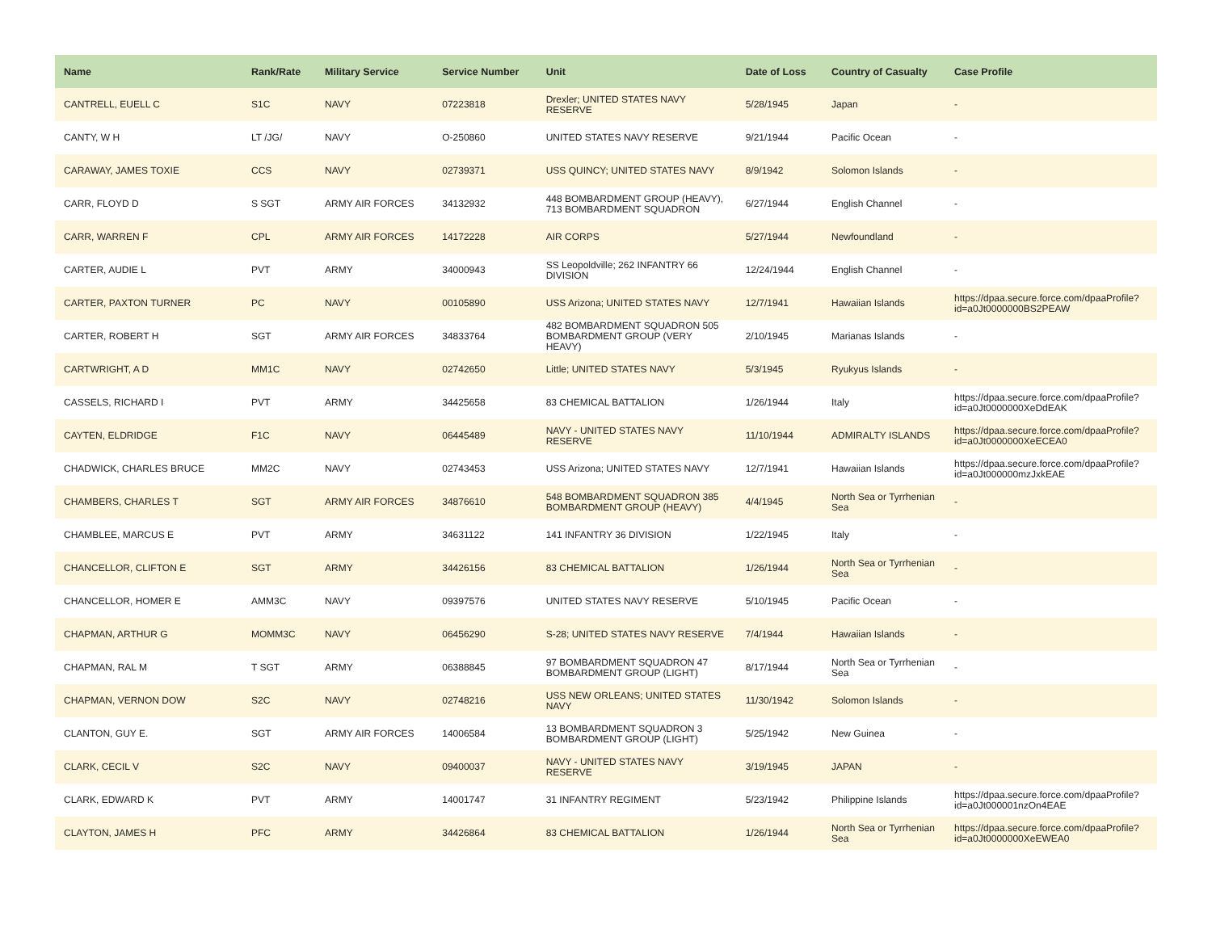| Name | Rank/Rate | Military Service | Service Number | Unit | Date of Loss | Country of Casualty | Case Profile |
| --- | --- | --- | --- | --- | --- | --- | --- |
| CANTRELL, EUELL C | S1C | NAVY | 07223818 | Drexler; UNITED STATES NAVY RESERVE | 5/28/1945 | Japan | - |
| CANTY, W H | LT /JG/ | NAVY | O-250860 | UNITED STATES NAVY RESERVE | 9/21/1944 | Pacific Ocean | - |
| CARAWAY, JAMES TOXIE | CCS | NAVY | 02739371 | USS QUINCY; UNITED STATES NAVY | 8/9/1942 | Solomon Islands | - |
| CARR, FLOYD D | S SGT | ARMY AIR FORCES | 34132932 | 448 BOMBARDMENT GROUP (HEAVY), 713 BOMBARDMENT SQUADRON | 6/27/1944 | English Channel | - |
| CARR, WARREN F | CPL | ARMY AIR FORCES | 14172228 | AIR CORPS | 5/27/1944 | Newfoundland | - |
| CARTER, AUDIE L | PVT | ARMY | 34000943 | SS Leopoldville; 262 INFANTRY 66 DIVISION | 12/24/1944 | English Channel | - |
| CARTER, PAXTON TURNER | PC | NAVY | 00105890 | USS Arizona; UNITED STATES NAVY | 12/7/1941 | Hawaiian Islands | https://dpaa.secure.force.com/dpaaProfile?id=a0Jt0000000BS2PEAW |
| CARTER, ROBERT H | SGT | ARMY AIR FORCES | 34833764 | 482 BOMBARDMENT SQUADRON 505 BOMBARDMENT GROUP (VERY HEAVY) | 2/10/1945 | Marianas Islands | - |
| CARTWRIGHT, A D | MM1C | NAVY | 02742650 | Little; UNITED STATES NAVY | 5/3/1945 | Ryukyus Islands | - |
| CASSELS, RICHARD I | PVT | ARMY | 34425658 | 83 CHEMICAL BATTALION | 1/26/1944 | Italy | https://dpaa.secure.force.com/dpaaProfile?id=a0Jt0000000XeDdEAK |
| CAYTEN, ELDRIDGE | F1C | NAVY | 06445489 | NAVY - UNITED STATES NAVY RESERVE | 11/10/1944 | ADMIRALTY ISLANDS | https://dpaa.secure.force.com/dpaaProfile?id=a0Jt0000000XeECEA0 |
| CHADWICK, CHARLES BRUCE | MM2C | NAVY | 02743453 | USS Arizona; UNITED STATES NAVY | 12/7/1941 | Hawaiian Islands | https://dpaa.secure.force.com/dpaaProfile?id=a0Jt000000mzJxkEAE |
| CHAMBERS, CHARLES T | SGT | ARMY AIR FORCES | 34876610 | 548 BOMBARDMENT SQUADRON 385 BOMBARDMENT GROUP (HEAVY) | 4/4/1945 | North Sea or Tyrrhenian Sea | - |
| CHAMBLEE, MARCUS E | PVT | ARMY | 34631122 | 141 INFANTRY 36 DIVISION | 1/22/1945 | Italy | - |
| CHANCELLOR, CLIFTON E | SGT | ARMY | 34426156 | 83 CHEMICAL BATTALION | 1/26/1944 | North Sea or Tyrrhenian Sea | - |
| CHANCELLOR, HOMER E | AMM3C | NAVY | 09397576 | UNITED STATES NAVY RESERVE | 5/10/1945 | Pacific Ocean | - |
| CHAPMAN, ARTHUR G | MOMM3C | NAVY | 06456290 | S-28; UNITED STATES NAVY RESERVE | 7/4/1944 | Hawaiian Islands | - |
| CHAPMAN, RAL M | T SGT | ARMY | 06388845 | 97 BOMBARDMENT SQUADRON 47 BOMBARDMENT GROUP (LIGHT) | 8/17/1944 | North Sea or Tyrrhenian Sea | - |
| CHAPMAN, VERNON DOW | S2C | NAVY | 02748216 | USS NEW ORLEANS; UNITED STATES NAVY | 11/30/1942 | Solomon Islands | - |
| CLANTON, GUY E. | SGT | ARMY AIR FORCES | 14006584 | 13 BOMBARDMENT SQUADRON 3 BOMBARDMENT GROUP (LIGHT) | 5/25/1942 | New Guinea | - |
| CLARK, CECIL V | S2C | NAVY | 09400037 | NAVY - UNITED STATES NAVY RESERVE | 3/19/1945 | JAPAN | - |
| CLARK, EDWARD K | PVT | ARMY | 14001747 | 31 INFANTRY REGIMENT | 5/23/1942 | Philippine Islands | https://dpaa.secure.force.com/dpaaProfile?id=a0Jt000001nzOn4EAE |
| CLAYTON, JAMES H | PFC | ARMY | 34426864 | 83 CHEMICAL BATTALION | 1/26/1944 | North Sea or Tyrrhenian Sea | https://dpaa.secure.force.com/dpaaProfile?id=a0Jt0000000XeEWEA0 |